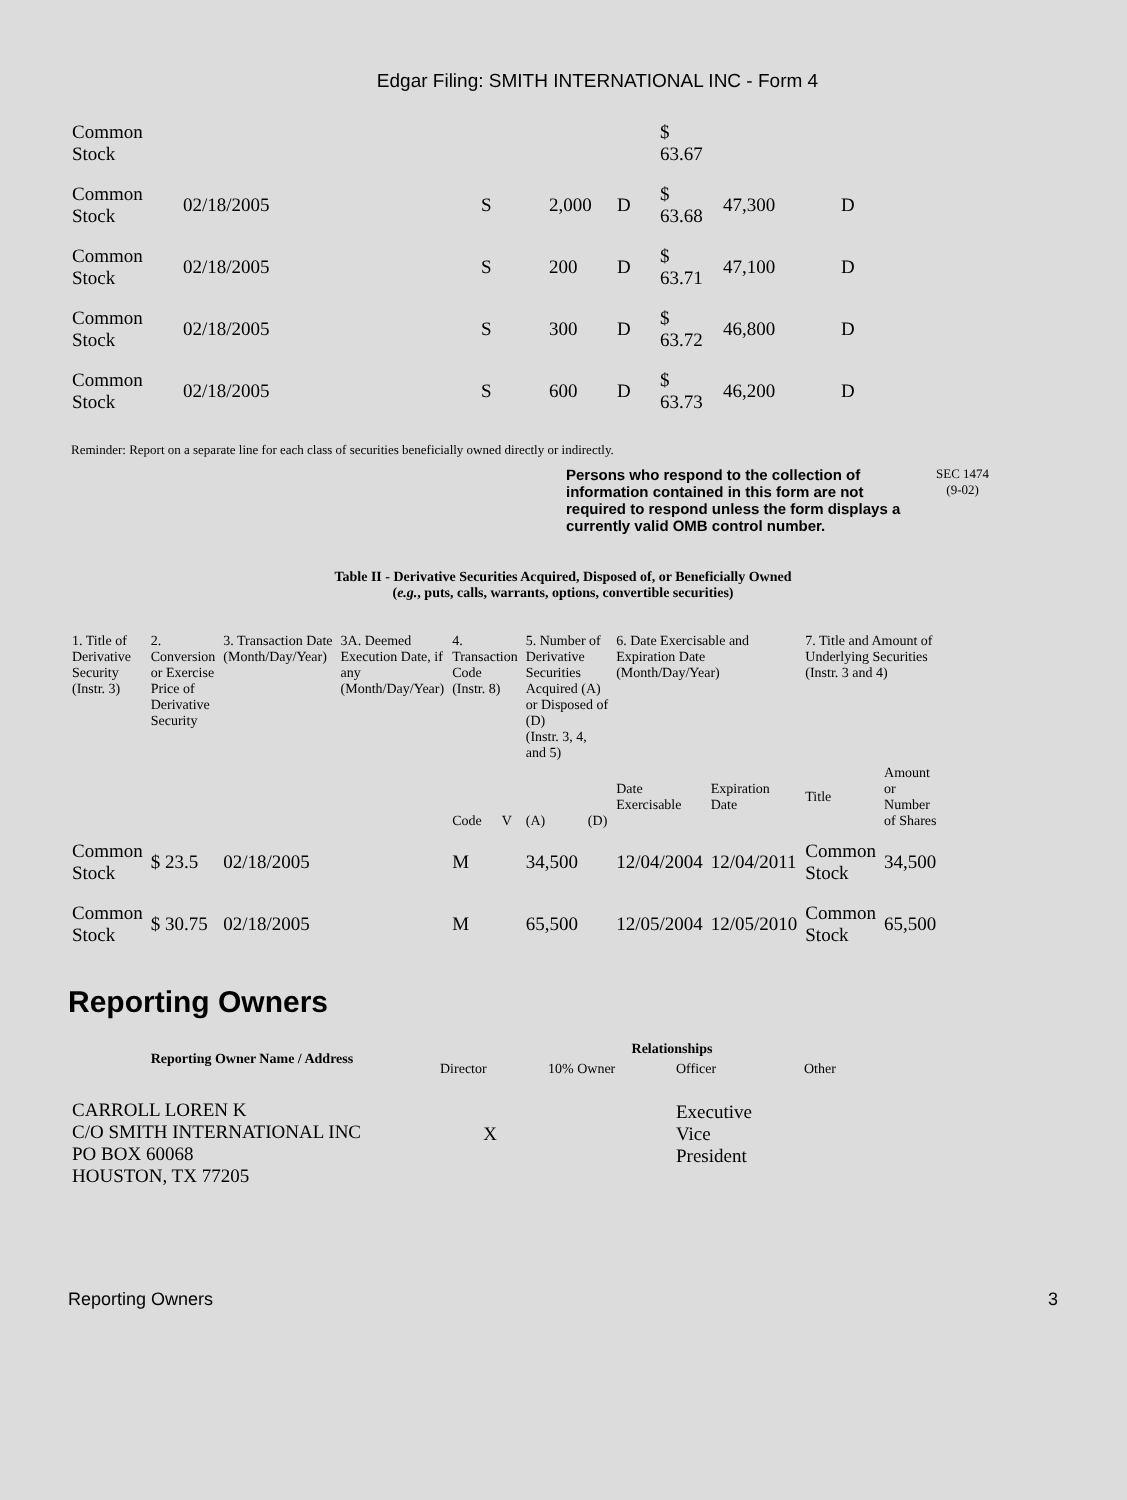Edgar Filing: SMITH INTERNATIONAL INC - Form 4
| Common Stock | | | | | $ 63.67 | | |
| Common Stock | 02/18/2005 | S | 2,000 | D | $ 63.68 | 47,300 | D |
| Common Stock | 02/18/2005 | S | 200 | D | $ 63.71 | 47,100 | D |
| Common Stock | 02/18/2005 | S | 300 | D | $ 63.72 | 46,800 | D |
| Common Stock | 02/18/2005 | S | 600 | D | $ 63.73 | 46,200 | D |
Reminder: Report on a separate line for each class of securities beneficially owned directly or indirectly.
Persons who respond to the collection of information contained in this form are not required to respond unless the form displays a currently valid OMB control number.
SEC 1474
(9-02)
Table II - Derivative Securities Acquired, Disposed of, or Beneficially Owned
(e.g., puts, calls, warrants, options, convertible securities)
| 1. Title of Derivative Security (Instr. 3) | 2. Conversion or Exercise Price of Derivative Security | 3. Transaction Date (Month/Day/Year) | 3A. Deemed Execution Date, if any (Month/Day/Year) | 4. Transaction Code (Instr. 8) | | 5. Number of Derivative Securities Acquired (A) or Disposed of (D) (Instr. 3, 4, and 5) | | 6. Date Exercisable and Expiration Date (Month/Day/Year) | | 7. Title and Amount of Underlying Securities (Instr. 3 and 4) | |
| --- | --- | --- | --- | --- | --- | --- | --- | --- | --- | --- | --- |
| | | | | Code | V | (A) | (D) | Date Exercisable | Expiration Date | Title | Amount or Number of Shares |
| Common Stock | $ 23.5 | 02/18/2005 | | M | | 34,500 | | 12/04/2004 | 12/04/2011 | Common Stock | 34,500 |
| Common Stock | $ 30.75 | 02/18/2005 | | M | | 65,500 | | 12/05/2004 | 12/05/2010 | Common Stock | 65,500 |
Reporting Owners
| Reporting Owner Name / Address | Relationships | | | |
| --- | --- | --- | --- | --- |
| | Director | 10% Owner | Officer | Other |
| CARROLL LOREN K C/O SMITH INTERNATIONAL INC PO BOX 60068 HOUSTON, TX 77205 | X | | Executive Vice President | |
Reporting Owners 3